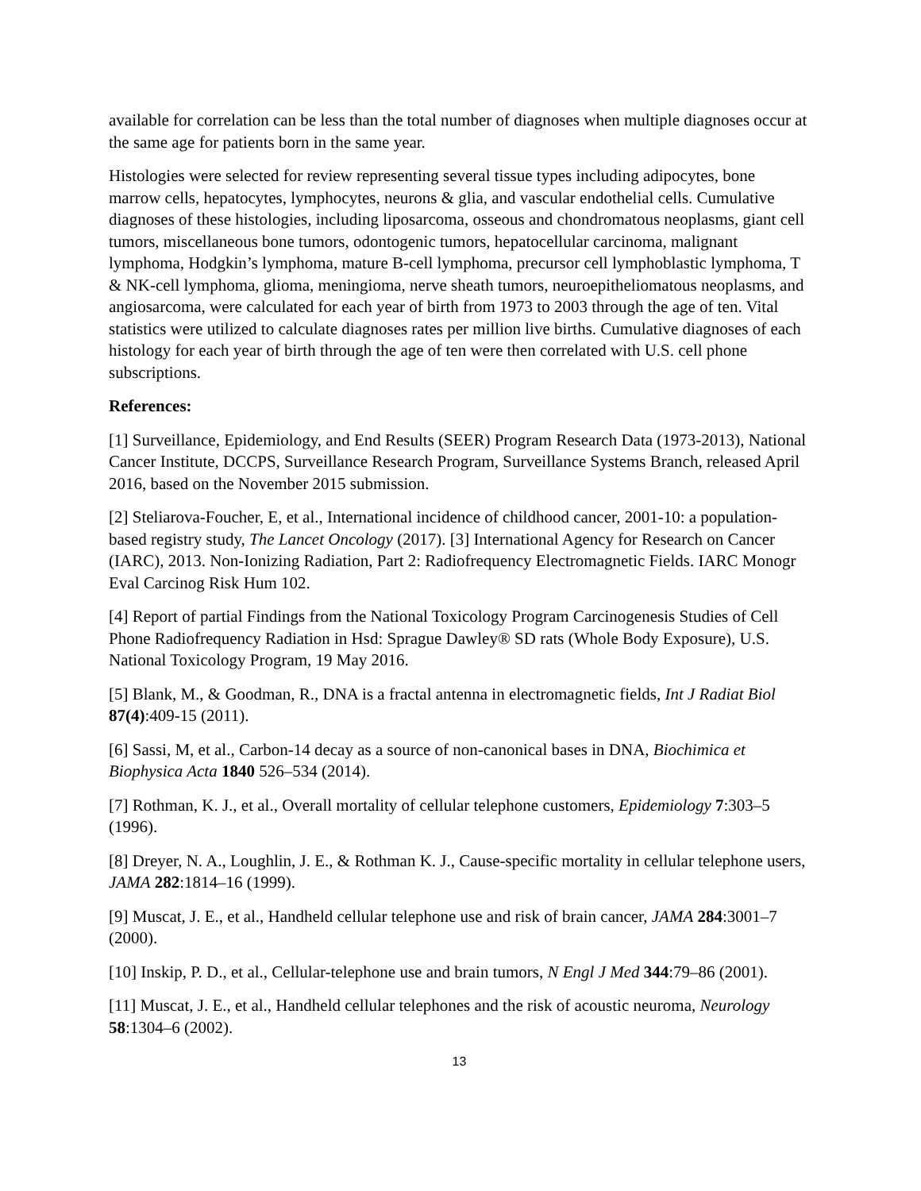available for correlation can be less than the total number of diagnoses when multiple diagnoses occur at the same age for patients born in the same year.
Histologies were selected for review representing several tissue types including adipocytes, bone marrow cells, hepatocytes, lymphocytes, neurons & glia, and vascular endothelial cells. Cumulative diagnoses of these histologies, including liposarcoma, osseous and chondromatous neoplasms, giant cell tumors, miscellaneous bone tumors, odontogenic tumors, hepatocellular carcinoma, malignant lymphoma, Hodgkin’s lymphoma, mature B-cell lymphoma, precursor cell lymphoblastic lymphoma, T & NK-cell lymphoma, glioma, meningioma, nerve sheath tumors, neuroepitheliomatous neoplasms, and angiosarcoma, were calculated for each year of birth from 1973 to 2003 through the age of ten. Vital statistics were utilized to calculate diagnoses rates per million live births. Cumulative diagnoses of each histology for each year of birth through the age of ten were then correlated with U.S. cell phone subscriptions.
References:
[1] Surveillance, Epidemiology, and End Results (SEER) Program Research Data (1973-2013), National Cancer Institute, DCCPS, Surveillance Research Program, Surveillance Systems Branch, released April 2016, based on the November 2015 submission.
[2] Steliarova-Foucher, E, et al., International incidence of childhood cancer, 2001-10: a population-based registry study, The Lancet Oncology (2017). [3] International Agency for Research on Cancer (IARC), 2013. Non-Ionizing Radiation, Part 2: Radiofrequency Electromagnetic Fields. IARC Monogr Eval Carcinog Risk Hum 102.
[4] Report of partial Findings from the National Toxicology Program Carcinogenesis Studies of Cell Phone Radiofrequency Radiation in Hsd: Sprague Dawley® SD rats (Whole Body Exposure), U.S. National Toxicology Program, 19 May 2016.
[5] Blank, M., & Goodman, R., DNA is a fractal antenna in electromagnetic fields, Int J Radiat Biol 87(4):409-15 (2011).
[6] Sassi, M, et al., Carbon-14 decay as a source of non-canonical bases in DNA, Biochimica et Biophysica Acta 1840 526–534 (2014).
[7] Rothman, K. J., et al., Overall mortality of cellular telephone customers, Epidemiology 7:303–5 (1996).
[8] Dreyer, N. A., Loughlin, J. E., & Rothman K. J., Cause-specific mortality in cellular telephone users, JAMA 282:1814–16 (1999).
[9] Muscat, J. E., et al., Handheld cellular telephone use and risk of brain cancer, JAMA 284:3001–7 (2000).
[10] Inskip, P. D., et al., Cellular-telephone use and brain tumors, N Engl J Med 344:79–86 (2001).
[11] Muscat, J. E., et al., Handheld cellular telephones and the risk of acoustic neuroma, Neurology 58:1304–6 (2002).
13